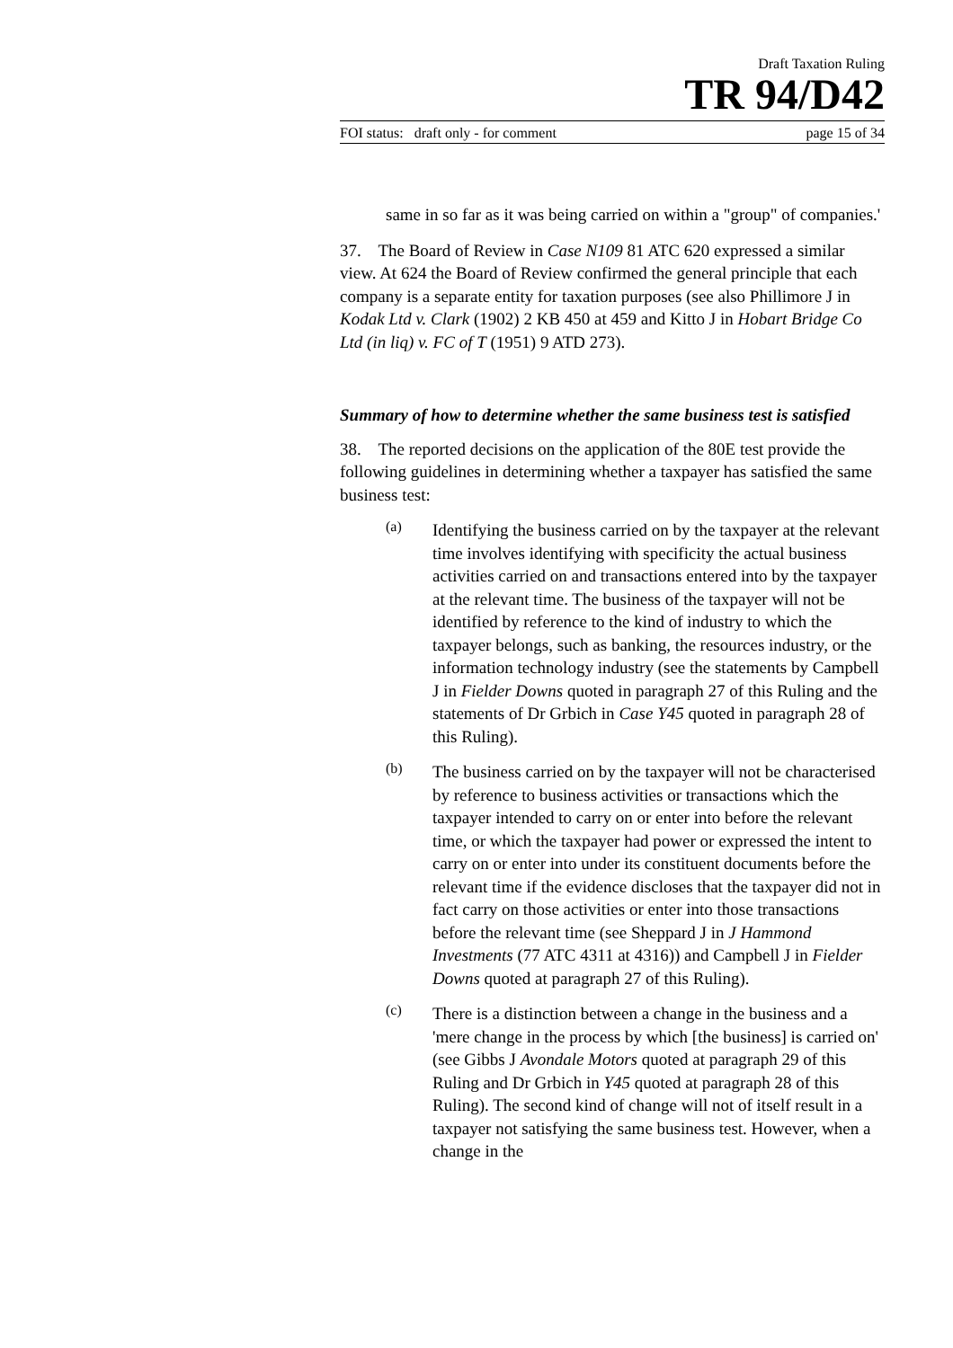Draft Taxation Ruling
TR 94/D42
FOI status: draft only - for comment page 15 of 34
same in so far as it was being carried on within a "group" of companies.'
37. The Board of Review in Case N109 81 ATC 620 expressed a similar view. At 624 the Board of Review confirmed the general principle that each company is a separate entity for taxation purposes (see also Phillimore J in Kodak Ltd v. Clark (1902) 2 KB 450 at 459 and Kitto J in Hobart Bridge Co Ltd (in liq) v. FC of T (1951) 9 ATD 273).
Summary of how to determine whether the same business test is satisfied
38. The reported decisions on the application of the 80E test provide the following guidelines in determining whether a taxpayer has satisfied the same business test:
(a)
Identifying the business carried on by the taxpayer at the relevant time involves identifying with specificity the actual business activities carried on and transactions entered into by the taxpayer at the relevant time. The business of the taxpayer will not be identified by reference to the kind of industry to which the taxpayer belongs, such as banking, the resources industry, or the information technology industry (see the statements by Campbell J in Fielder Downs quoted in paragraph 27 of this Ruling and the statements of Dr Grbich in Case Y45 quoted in paragraph 28 of this Ruling).
(b)
The business carried on by the taxpayer will not be characterised by reference to business activities or transactions which the taxpayer intended to carry on or enter into before the relevant time, or which the taxpayer had power or expressed the intent to carry on or enter into under its constituent documents before the relevant time if the evidence discloses that the taxpayer did not in fact carry on those activities or enter into those transactions before the relevant time (see Sheppard J in J Hammond Investments (77 ATC 4311 at 4316)) and Campbell J in Fielder Downs quoted at paragraph 27 of this Ruling).
(c)
There is a distinction between a change in the business and a 'mere change in the process by which [the business] is carried on' (see Gibbs J Avondale Motors quoted at paragraph 29 of this Ruling and Dr Grbich in Y45 quoted at paragraph 28 of this Ruling). The second kind of change will not of itself result in a taxpayer not satisfying the same business test. However, when a change in the